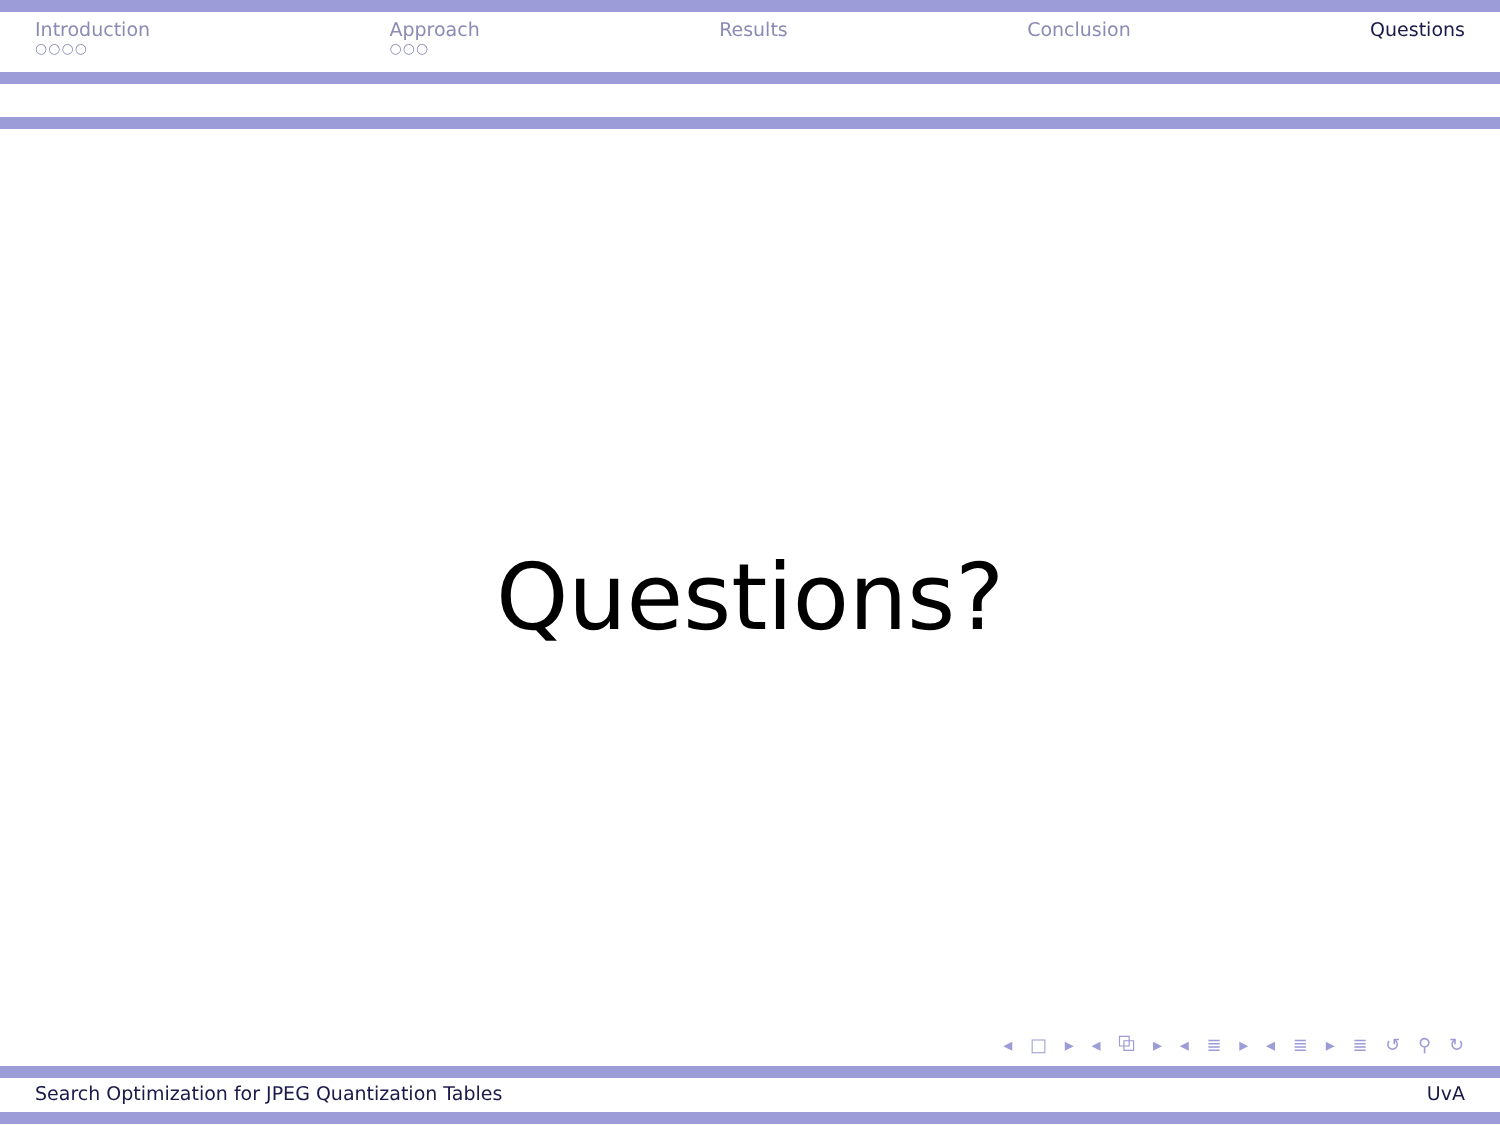Introduction
○○○○
Approach
○○○
Results Conclusion Questions
Questions?
◂ □ ▸ ◂ ⧉ ▸ ◂ ≣ ▸ ◂ ≣ ▸ ≣ ↺ ⚲ ↻
Search Optimization for JPEG Quantization Tables
UvA